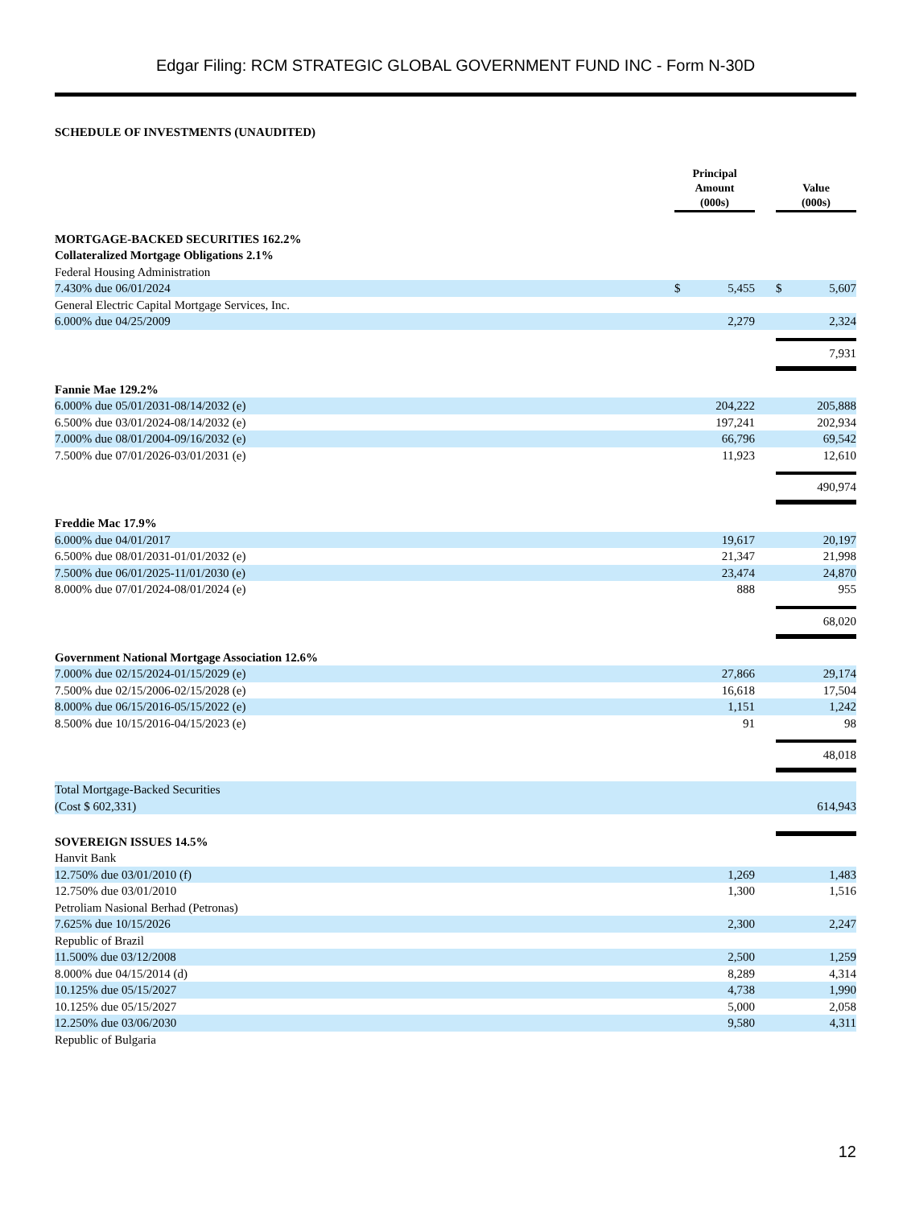Edgar Filing: RCM STRATEGIC GLOBAL GOVERNMENT FUND INC - Form N-30D
SCHEDULE OF INVESTMENTS (UNAUDITED)
| | Principal Amount (000s) | | | Value (000s) | |
| --- | --- | --- | --- | --- | --- |
| MORTGAGE-BACKED SECURITIES 162.2% | | | | | |
| Collateralized Mortgage Obligations 2.1% | | | | | |
| Federal Housing Administration | | | | | |
| 7.430% due 06/01/2024 | $ | 5,455 | | $ | 5,607 |
| General Electric Capital Mortgage Services, Inc. | | | | | |
| 6.000% due 04/25/2009 | | 2,279 | | | 2,324 |
| | | | | 7,931 | |
| Fannie Mae 129.2% | | | | | |
| 6.000% due 05/01/2031-08/14/2032 (e) | | 204,222 | | | 205,888 |
| 6.500% due 03/01/2024-08/14/2032 (e) | | 197,241 | | | 202,934 |
| 7.000% due 08/01/2004-09/16/2032 (e) | | 66,796 | | | 69,542 |
| 7.500% due 07/01/2026-03/01/2031 (e) | | 11,923 | | | 12,610 |
| | | | | 490,974 | |
| Freddie Mac 17.9% | | | | | |
| 6.000% due 04/01/2017 | | 19,617 | | | 20,197 |
| 6.500% due 08/01/2031-01/01/2032 (e) | | 21,347 | | | 21,998 |
| 7.500% due 06/01/2025-11/01/2030 (e) | | 23,474 | | | 24,870 |
| 8.000% due 07/01/2024-08/01/2024 (e) | | 888 | | | 955 |
| | | | | 68,020 | |
| Government National Mortgage Association 12.6% | | | | | |
| 7.000% due 02/15/2024-01/15/2029 (e) | | 27,866 | | | 29,174 |
| 7.500% due 02/15/2006-02/15/2028 (e) | | 16,618 | | | 17,504 |
| 8.000% due 06/15/2016-05/15/2022 (e) | | 1,151 | | | 1,242 |
| 8.500% due 10/15/2016-04/15/2023 (e) | | 91 | | | 98 |
| | | | | 48,018 | |
| Total Mortgage-Backed Securities (Cost $ 602,331) | | | | | 614,943 |
| SOVEREIGN ISSUES 14.5% | | | | | |
| Hanvit Bank | | | | | |
| 12.750% due 03/01/2010 (f) | | 1,269 | | | 1,483 |
| 12.750% due 03/01/2010 | | 1,300 | | | 1,516 |
| Petroliam Nasional Berhad (Petronas) | | | | | |
| 7.625% due 10/15/2026 | | 2,300 | | | 2,247 |
| Republic of Brazil | | | | | |
| 11.500% due 03/12/2008 | | 2,500 | | | 1,259 |
| 8.000% due 04/15/2014 (d) | | 8,289 | | | 4,314 |
| 10.125% due 05/15/2027 | | 4,738 | | | 1,990 |
| 10.125% due 05/15/2027 | | 5,000 | | | 2,058 |
| 12.250% due 03/06/2030 | | 9,580 | | | 4,311 |
| Republic of Bulgaria | | | | | |
12